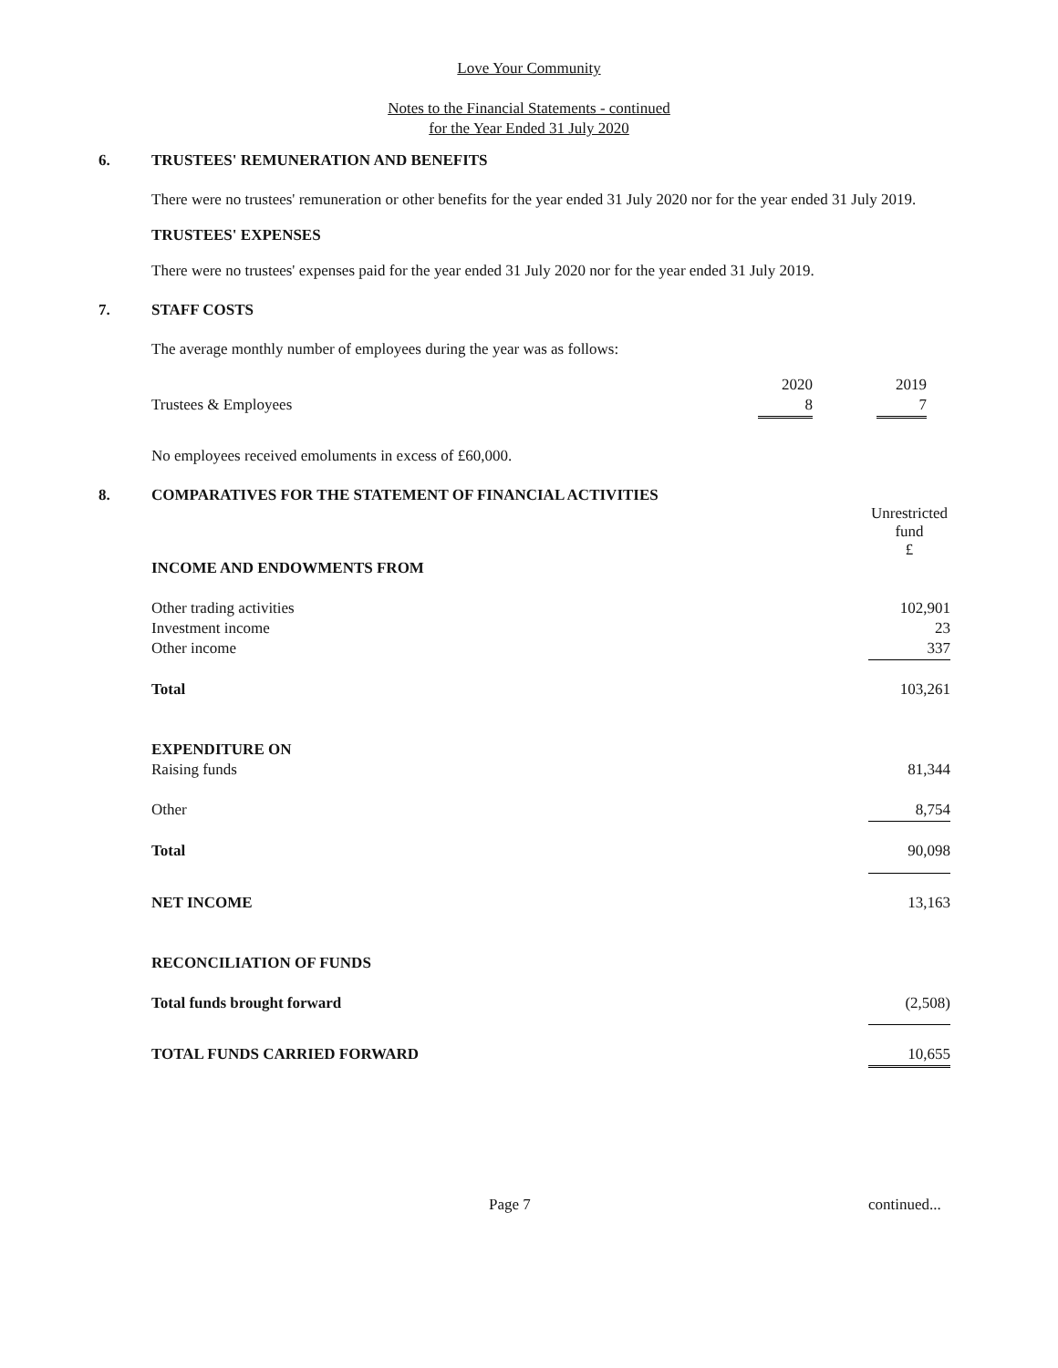Love Your Community
Notes to the Financial Statements - continued
for the Year Ended 31 July 2020
6. TRUSTEES' REMUNERATION AND BENEFITS
There were no trustees' remuneration or other benefits for the year ended 31 July 2020 nor for the year ended 31 July 2019.
TRUSTEES' EXPENSES
There were no trustees' expenses paid for the year ended 31 July 2020 nor for the year ended 31 July 2019.
7. STAFF COSTS
The average monthly number of employees during the year was as follows:
| | 2020 | | 2019 |
| Trustees & Employees | 8 | | 7 |
No employees received emoluments in excess of £60,000.
8. COMPARATIVES FOR THE STATEMENT OF FINANCIAL ACTIVITIES
| | Unrestricted fund £ |
| INCOME AND ENDOWMENTS FROM | |
| Other trading activities | 102,901 |
| Investment income | 23 |
| Other income | 337 |
| Total | 103,261 |
| EXPENDITURE ON | |
| Raising funds | 81,344 |
| Other | 8,754 |
| Total | 90,098 |
| NET INCOME | 13,163 |
| RECONCILIATION OF FUNDS | |
| Total funds brought forward | (2,508) |
| TOTAL FUNDS CARRIED FORWARD | 10,655 |
Page 7 continued...